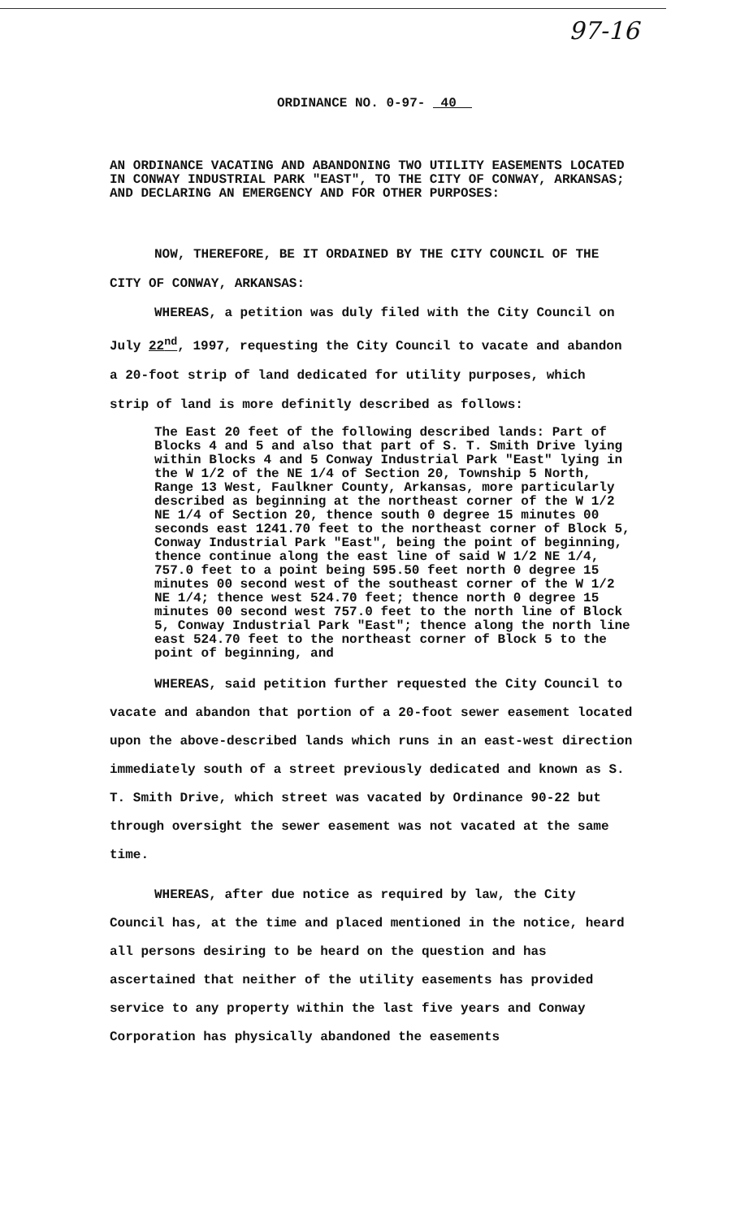97-16
ORDINANCE NO. 0-97- 40
AN ORDINANCE VACATING AND ABANDONING TWO UTILITY EASEMENTS LOCATED IN CONWAY INDUSTRIAL PARK "EAST", TO THE CITY OF CONWAY, ARKANSAS; AND DECLARING AN EMERGENCY AND FOR OTHER PURPOSES:
NOW, THEREFORE, BE IT ORDAINED BY THE CITY COUNCIL OF THE CITY OF CONWAY, ARKANSAS:
WHEREAS, a petition was duly filed with the City Council on July 22<sup>nd</sup>, 1997, requesting the City Council to vacate and abandon a 20-foot strip of land dedicated for utility purposes, which strip of land is more definitly described as follows:
The East 20 feet of the following described lands: Part of Blocks 4 and 5 and also that part of S. T. Smith Drive lying within Blocks 4 and 5 Conway Industrial Park "East" lying in the W 1/2 of the NE 1/4 of Section 20, Township 5 North, Range 13 West, Faulkner County, Arkansas, more particularly described as beginning at the northeast corner of the W 1/2 NE 1/4 of Section 20, thence south 0 degree 15 minutes 00 seconds east 1241.70 feet to the northeast corner of Block 5, Conway Industrial Park "East", being the point of beginning, thence continue along the east line of said W 1/2 NE 1/4, 757.0 feet to a point being 595.50 feet north 0 degree 15 minutes 00 second west of the southeast corner of the W 1/2 NE 1/4; thence west 524.70 feet; thence north 0 degree 15 minutes 00 second west 757.0 feet to the north line of Block 5, Conway Industrial Park "East"; thence along the north line east 524.70 feet to the northeast corner of Block 5 to the point of beginning, and
WHEREAS, said petition further requested the City Council to vacate and abandon that portion of a 20-foot sewer easement located upon the above-described lands which runs in an east-west direction immediately south of a street previously dedicated and known as S. T. Smith Drive, which street was vacated by Ordinance 90-22 but through oversight the sewer easement was not vacated at the same time.
WHEREAS, after due notice as required by law, the City Council has, at the time and placed mentioned in the notice, heard all persons desiring to be heard on the question and has ascertained that neither of the utility easements has provided service to any property within the last five years and Conway Corporation has physically abandoned the easements